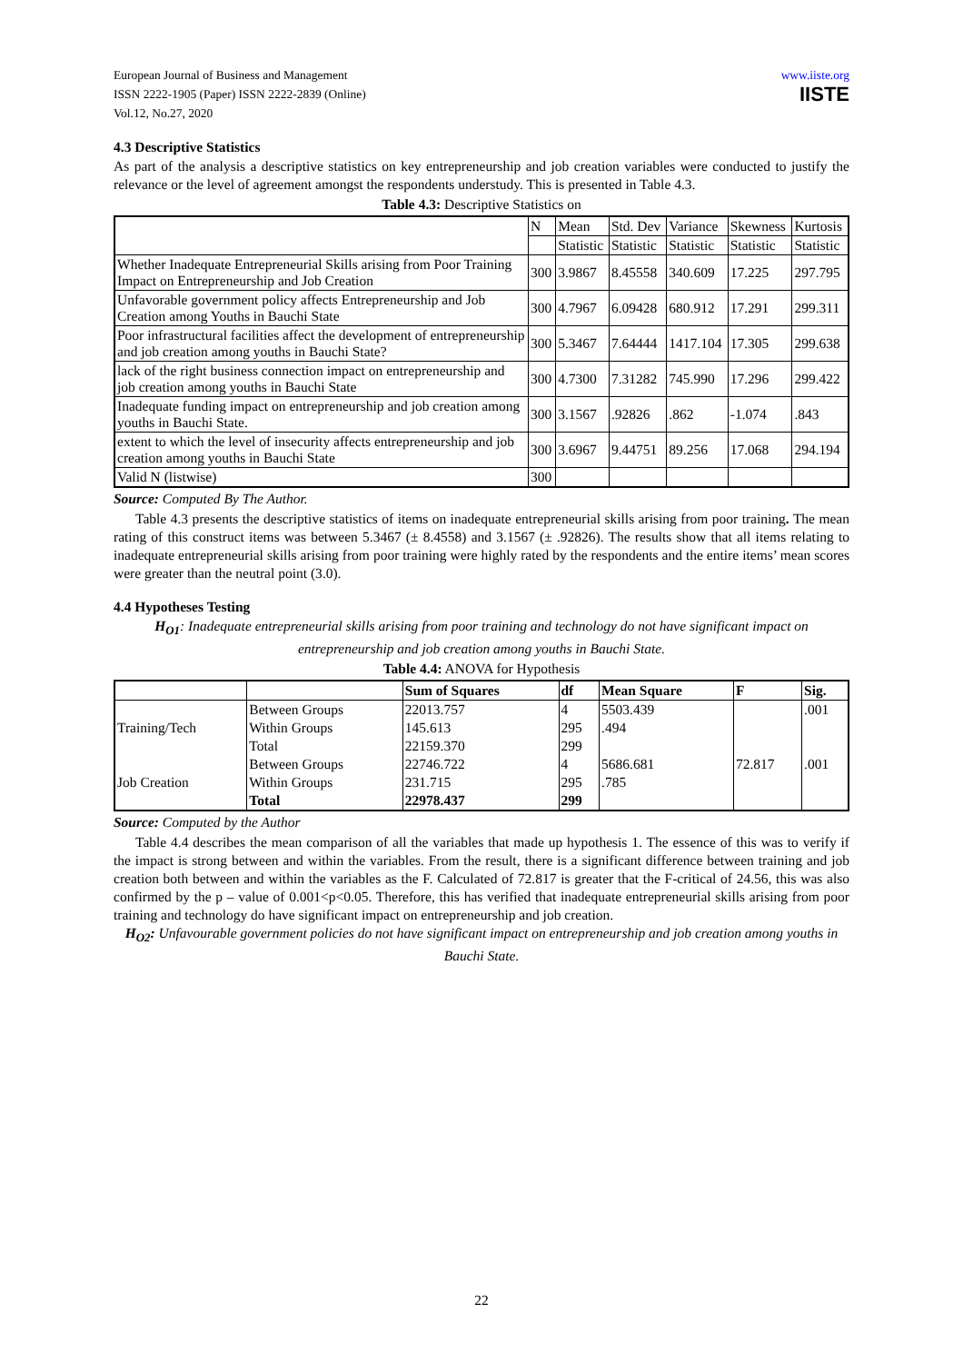European Journal of Business and Management
ISSN 2222-1905 (Paper) ISSN 2222-2839 (Online)
Vol.12, No.27, 2020
www.iiste.org
IISTE
4.3 Descriptive Statistics
As part of the analysis a descriptive statistics on key entrepreneurship and job creation variables were conducted to justify the relevance or the level of agreement amongst the respondents understudy. This is presented in Table 4.3.
Table 4.3: Descriptive Statistics on
| | N | Mean | Std. Dev | Variance | Skewness | Kurtosis |
| --- | --- | --- | --- | --- | --- | --- |
| | | Statistic | Statistic | Statistic | Statistic | Statistic |
| Whether Inadequate Entrepreneurial Skills arising from Poor Training Impact on Entrepreneurship and Job Creation | 300 | 3.9867 | 8.45558 | 340.609 | 17.225 | 297.795 |
| Unfavorable government policy affects Entrepreneurship and Job Creation among Youths in Bauchi State | 300 | 4.7967 | 6.09428 | 680.912 | 17.291 | 299.311 |
| Poor infrastructural facilities affect the development of entrepreneurship and job creation among youths in Bauchi State? | 300 | 5.3467 | 7.64444 | 1417.104 | 17.305 | 299.638 |
| lack of the right business connection impact on entrepreneurship and job creation among youths in Bauchi State | 300 | 4.7300 | 7.31282 | 745.990 | 17.296 | 299.422 |
| Inadequate funding impact on entrepreneurship and job creation among youths in Bauchi State. | 300 | 3.1567 | .92826 | .862 | -1.074 | .843 |
| extent to which the level of insecurity affects entrepreneurship and job creation among youths in Bauchi State | 300 | 3.6967 | 9.44751 | 89.256 | 17.068 | 294.194 |
| Valid N (listwise) | 300 | | | | | |
Source: Computed By The Author.
Table 4.3 presents the descriptive statistics of items on inadequate entrepreneurial skills arising from poor training. The mean rating of this construct items was between 5.3467 (± 8.4558) and 3.1567 (± .92826). The results show that all items relating to inadequate entrepreneurial skills arising from poor training were highly rated by the respondents and the entire items’ mean scores were greater than the neutral point (3.0).
4.4 Hypotheses Testing
H<sub>O1</sub>: Inadequate entrepreneurial skills arising from poor training and technology do not have significant impact on entrepreneurship and job creation among youths in Bauchi State.
Table 4.4: ANOVA for Hypothesis
| | | Sum of Squares | df | Mean Square | F | Sig. |
| --- | --- | --- | --- | --- | --- | --- |
| Training/Tech | Between Groups | 22013.757 | 4 | 5503.439 | | .001 |
| | Within Groups | 145.613 | 295 | .494 | | |
| | Total | 22159.370 | 299 | | | |
| Job Creation | Between Groups | 22746.722 | 4 | 5686.681 | 72.817 | .001 |
| | Within Groups | 231.715 | 295 | .785 | | |
| | Total | 22978.437 | 299 | | | |
Source: Computed by the Author
Table 4.4 describes the mean comparison of all the variables that made up hypothesis 1. The essence of this was to verify if the impact is strong between and within the variables. From the result, there is a significant difference between training and job creation both between and within the variables as the F. Calculated of 72.817 is greater that the F-critical of 24.56, this was also confirmed by the p – value of 0.001<p<0.05. Therefore, this has verified that inadequate entrepreneurial skills arising from poor training and technology do have significant impact on entrepreneurship and job creation.
H<sub>O2</sub>: Unfavourable government policies do not have significant impact on entrepreneurship and job creation among youths in Bauchi State.
22